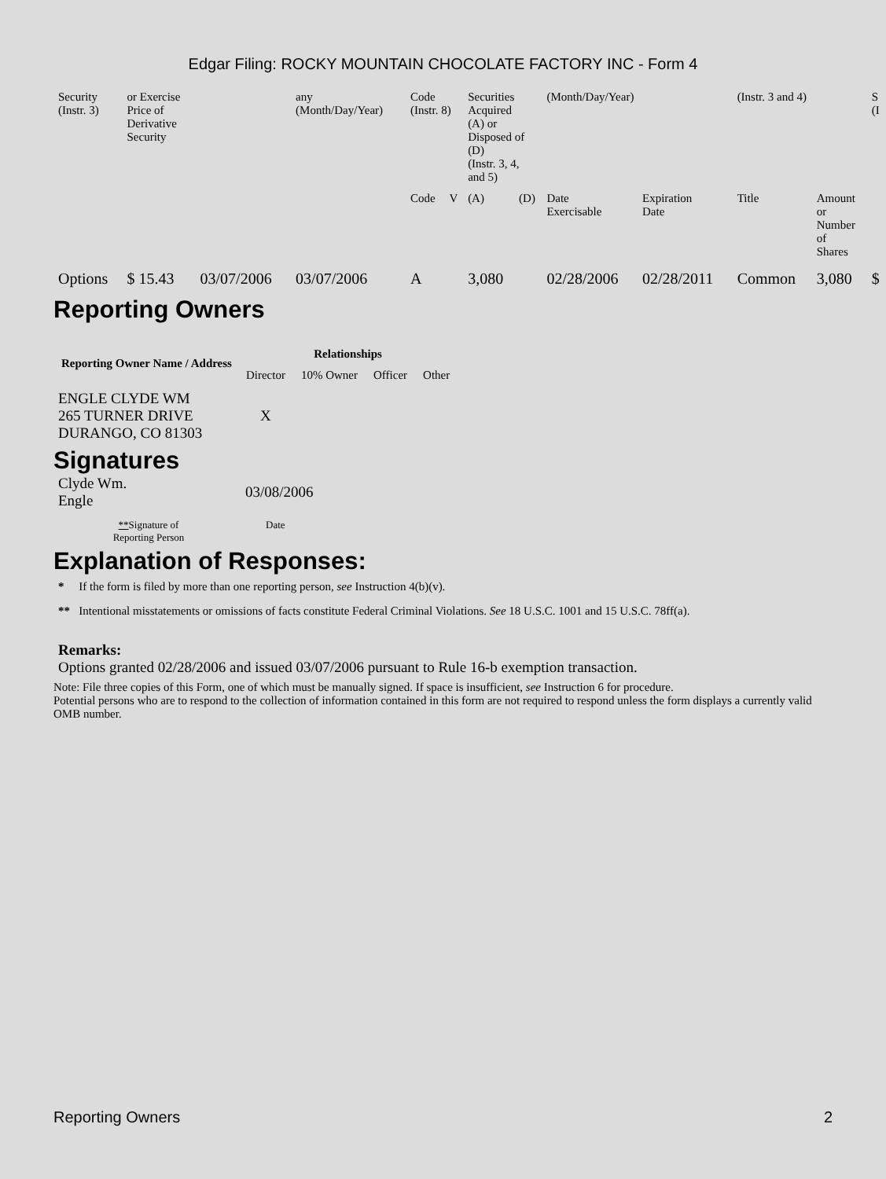Edgar Filing: ROCKY MOUNTAIN CHOCOLATE FACTORY INC - Form 4
| Security (Instr. 3) | or Exercise Price of Derivative Security | | any (Month/Day/Year) | Code (Instr. 8) | | Securities Acquired (A) or Disposed of (D) (Instr. 3, 4, and 5) | | (Month/Day/Year) | | (Instr. 3 and 4) | | S (I |
| | | | | Code | V | (A) | (D) | Date Exercisable | Expiration Date | Title | Amount or Number of Shares | |
| Options | $ 15.43 | 03/07/2006 | 03/07/2006 | A | | 3,080 | | 02/28/2006 | 02/28/2011 | Common | 3,080 | $ |
Reporting Owners
| Reporting Owner Name / Address | Relationships | | | |
| --- | --- | --- | --- | --- |
| | Director | 10% Owner | Officer | Other |
| ENGLE CLYDE WM 265 TURNER DRIVE DURANGO, CO 81303 | X | | | |
Signatures
| Clyde Wm. Engle | 03/08/2006 |
| ** Signature of Reporting Person | Date |
Explanation of Responses:
* If the form is filed by more than one reporting person, see Instruction 4(b)(v).
** Intentional misstatements or omissions of facts constitute Federal Criminal Violations. See 18 U.S.C. 1001 and 15 U.S.C. 78ff(a).
Remarks:
Options granted 02/28/2006 and issued 03/07/2006 pursuant to Rule 16-b exemption transaction.
Note: File three copies of this Form, one of which must be manually signed. If space is insufficient, see Instruction 6 for procedure.
Potential persons who are to respond to the collection of information contained in this form are not required to respond unless the form displays a currently valid OMB number.
Reporting Owners 2